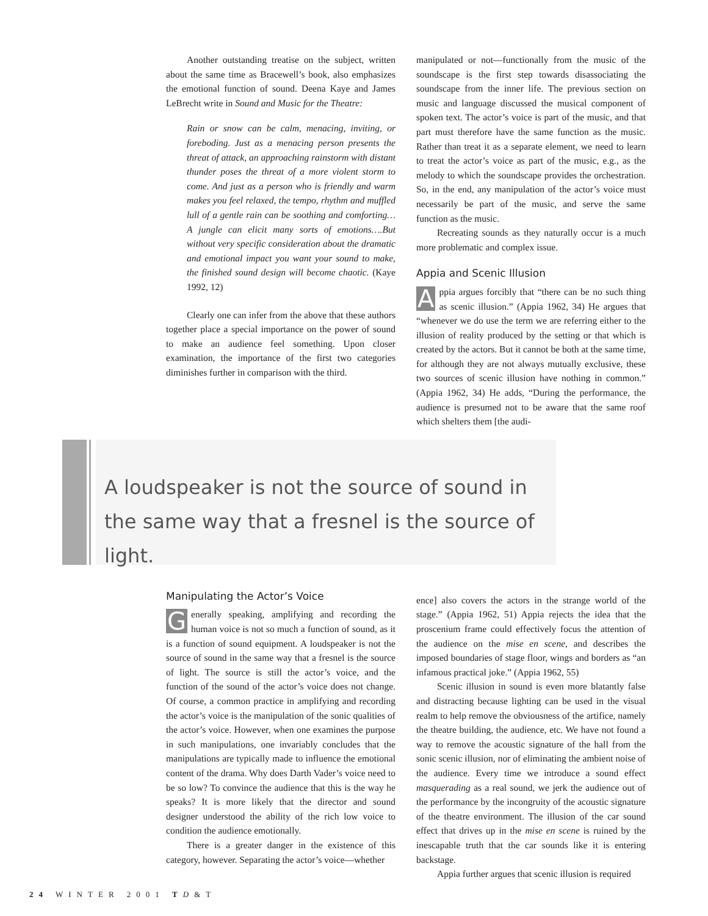Another outstanding treatise on the subject, written about the same time as Bracewell’s book, also emphasizes the emotional function of sound. Deena Kaye and James LeBrecht write in Sound and Music for the Theatre:
Rain or snow can be calm, menacing, inviting, or foreboding. Just as a menacing person presents the threat of attack, an approaching rainstorm with distant thunder poses the threat of a more violent storm to come. And just as a person who is friendly and warm makes you feel relaxed, the tempo, rhythm and muffled lull of a gentle rain can be soothing and comforting…A jungle can elicit many sorts of emotions….But without very specific consideration about the dramatic and emotional impact you want your sound to make, the finished sound design will become chaotic. (Kaye 1992, 12)
Clearly one can infer from the above that these authors together place a special importance on the power of sound to make an audience feel something. Upon closer examination, the importance of the first two categories diminishes further in comparison with the third.
manipulated or not—functionally from the music of the soundscape is the first step towards disassociating the soundscape from the inner life. The previous section on music and language discussed the musical component of spoken text. The actor’s voice is part of the music, and that part must therefore have the same function as the music. Rather than treat it as a separate element, we need to learn to treat the actor’s voice as part of the music, e.g., as the melody to which the soundscape provides the orchestration. So, in the end, any manipulation of the actor’s voice must necessarily be part of the music, and serve the same function as the music.
Recreating sounds as they naturally occur is a much more problematic and complex issue.
Appia and Scenic Illusion
Appia argues forcibly that “there can be no such thing as scenic illusion.” (Appia 1962, 34) He argues that “whenever we do use the term we are referring either to the illusion of reality produced by the setting or that which is created by the actors. But it cannot be both at the same time, for although they are not always mutually exclusive, these two sources of scenic illusion have nothing in common.” (Appia 1962, 34) He adds, “During the performance, the audience is presumed not to be aware that the same roof which shelters them [the audi-
A loudspeaker is not the source of sound in the same way that a fresnel is the source of light.
Manipulating the Actor’s Voice
Generally speaking, amplifying and recording the human voice is not so much a function of sound, as it is a function of sound equipment. A loudspeaker is not the source of sound in the same way that a fresnel is the source of light. The source is still the actor’s voice, and the function of the sound of the actor’s voice does not change. Of course, a common practice in amplifying and recording the actor’s voice is the manipulation of the sonic qualities of the actor’s voice. However, when one examines the purpose in such manipulations, one invariably concludes that the manipulations are typically made to influence the emotional content of the drama. Why does Darth Vader’s voice need to be so low? To convince the audience that this is the way he speaks? It is more likely that the director and sound designer understood the ability of the rich low voice to condition the audience emotionally.
There is a greater danger in the existence of this category, however. Separating the actor’s voice—whether
ence] also covers the actors in the strange world of the stage.” (Appia 1962, 51) Appia rejects the idea that the proscenium frame could effectively focus the attention of the audience on the mise en scene, and describes the imposed boundaries of stage floor, wings and borders as “an infamous practical joke.” (Appia 1962, 55)
Scenic illusion in sound is even more blatantly false and distracting because lighting can be used in the visual realm to help remove the obviousness of the artifice, namely the theatre building, the audience, etc. We have not found a way to remove the acoustic signature of the hall from the sonic scenic illusion, nor of eliminating the ambient noise of the audience. Every time we introduce a sound effect masquerading as a real sound, we jerk the audience out of the performance by the incongruity of the acoustic signature of the theatre environment. The illusion of the car sound effect that drives up in the mise en scene is ruined by the inescapable truth that the car sounds like it is entering backstage.
Appia further argues that scenic illusion is required
24 WINTER 2001 TD&T